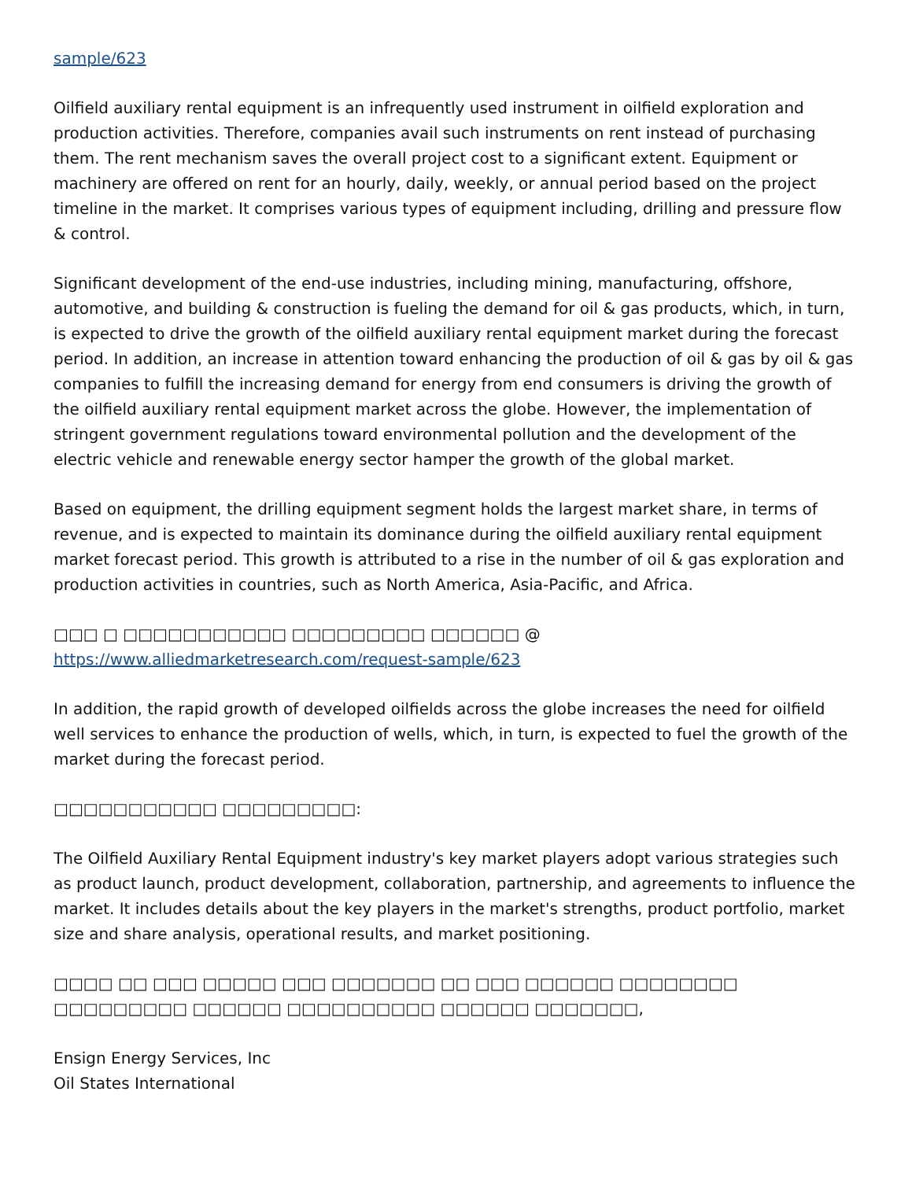sample/623
Oilfield auxiliary rental equipment is an infrequently used instrument in oilfield exploration and production activities. Therefore, companies avail such instruments on rent instead of purchasing them. The rent mechanism saves the overall project cost to a significant extent. Equipment or machinery are offered on rent for an hourly, daily, weekly, or annual period based on the project timeline in the market. It comprises various types of equipment including, drilling and pressure flow & control.
Significant development of the end-use industries, including mining, manufacturing, offshore, automotive, and building & construction is fueling the demand for oil & gas products, which, in turn, is expected to drive the growth of the oilfield auxiliary rental equipment market during the forecast period. In addition, an increase in attention toward enhancing the production of oil & gas by oil & gas companies to fulfill the increasing demand for energy from end consumers is driving the growth of the oilfield auxiliary rental equipment market across the globe. However, the implementation of stringent government regulations toward environmental pollution and the development of the electric vehicle and renewable energy sector hamper the growth of the global market.
Based on equipment, the drilling equipment segment holds the largest market share, in terms of revenue, and is expected to maintain its dominance during the oilfield auxiliary rental equipment market forecast period. This growth is attributed to a rise in the number of oil & gas exploration and production activities in countries, such as North America, Asia-Pacific, and Africa.
□□□ □ □□□□□□□□□□□ □□□□□□□□□ □□□□□□ @ https://www.alliedmarketresearch.com/request-sample/623
In addition, the rapid growth of developed oilfields across the globe increases the need for oilfield well services to enhance the production of wells, which, in turn, is expected to fuel the growth of the market during the forecast period.
□□□□□□□□□□□ □□□□□□□□□:
The Oilfield Auxiliary Rental Equipment industry's key market players adopt various strategies such as product launch, product development, collaboration, partnership, and agreements to influence the market. It includes details about the key players in the market's strengths, product portfolio, market size and share analysis, operational results, and market positioning.
□□□□ □□ □□□ □□□□□ □□□ □□□□□□□ □□ □□□ □□□□□□ □□□□□□□□ □□□□□□□□□ □□□□□□ □□□□□□□□□□ □□□□□□ □□□□□□□,
Ensign Energy Services, Inc
Oil States International